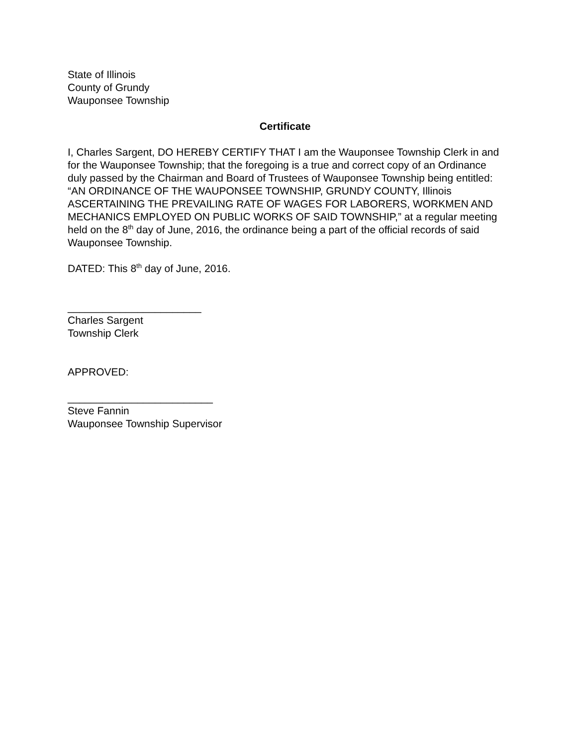State of Illinois
County of Grundy
Wauponsee Township
Certificate
I, Charles Sargent, DO HEREBY CERTIFY THAT I am the Wauponsee Township Clerk in and for the Wauponsee Township; that the foregoing is a true and correct copy of an Ordinance duly passed by the Chairman and Board of Trustees of Wauponsee Township being entitled: “AN ORDINANCE OF THE WAUPONSEE TOWNSHIP, GRUNDY COUNTY, Illinois ASCERTAINING THE PREVAILING RATE OF WAGES FOR LABORERS, WORKMEN AND MECHANICS EMPLOYED ON PUBLIC WORKS OF SAID TOWNSHIP,” at a regular meeting held on the 8<sup>th</sup> day of June, 2016, the ordinance being a part of the official records of said Wauponsee Township.
DATED: This 8<sup>th</sup> day of June, 2016.
_______________________
Charles Sargent
Township Clerk
APPROVED:
_________________________
Steve Fannin
Wauponsee Township Supervisor